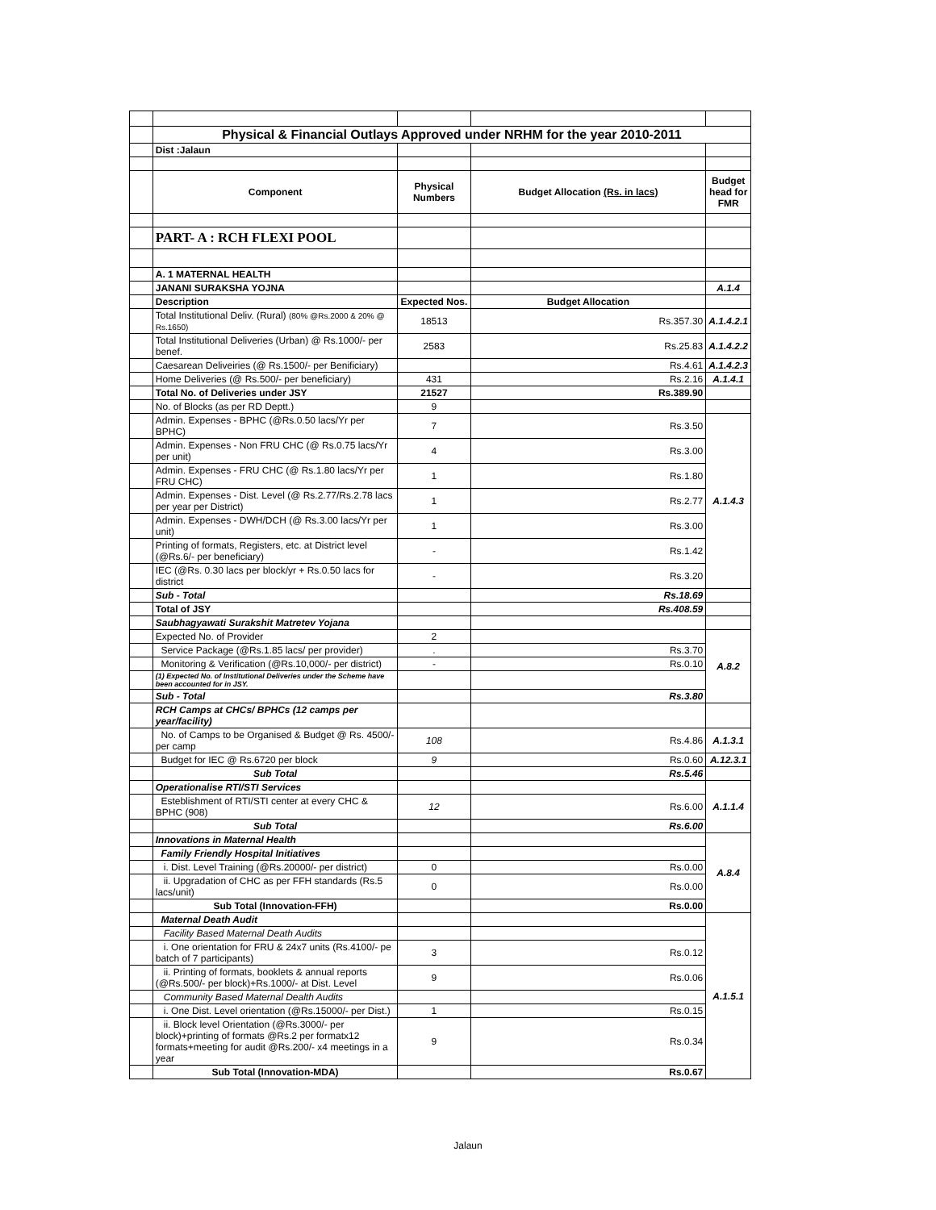| | Physical & Financial Outlays Approved under NRHM for the year 2010-2011 | | | |
| | Dist :Jalaun | | | |
| | Component | Physical Numbers | Budget Allocation (Rs. in lacs) | Budget head for FMR |
| | PART- A : RCH FLEXI POOL | | | |
| | A. 1 MATERNAL HEALTH | | | |
| | JANANI SURAKSHA YOJNA | | | A.1.4 |
| | Description | Expected Nos. | Budget Allocation | |
| | Total Institutional Deliv. (Rural) (80% @Rs.2000 & 20% @ Rs.1650) | 18513 | Rs.357.30 | A.1.4.2.1 |
| | Total Institutional Deliveries (Urban) @ Rs.1000/- per benef. | 2583 | Rs.25.83 | A.1.4.2.2 |
| | Caesarean Deliveiries (@ Rs.1500/- per Benificiary) | | Rs.4.61 | A.1.4.2.3 |
| | Home Deliveries (@ Rs.500/- per beneficiary) | 431 | Rs.2.16 | A.1.4.1 |
| | Total No. of Deliveries under JSY | 21527 | Rs.389.90 | |
| | No. of Blocks (as per RD Deptt.) | 9 | | |
| | Admin. Expenses - BPHC (@Rs.0.50 lacs/Yr per BPHC) | 7 | Rs.3.50 | A.1.4.3 |
| | Admin. Expenses - Non FRU CHC (@ Rs.0.75 lacs/Yr per unit) | 4 | Rs.3.00 | |
| | Admin. Expenses - FRU CHC (@ Rs.1.80 lacs/Yr per FRU CHC) | 1 | Rs.1.80 | |
| | Admin. Expenses - Dist. Level (@ Rs.2.77/Rs.2.78 lacs per year per District) | 1 | Rs.2.77 | |
| | Admin. Expenses - DWH/DCH (@ Rs.3.00 lacs/Yr per unit) | 1 | Rs.3.00 | |
| | Printing of formats, Registers, etc. at District level (@Rs.6/- per beneficiary) | - | Rs.1.42 | |
| | IEC (@Rs. 0.30 lacs per block/yr + Rs.0.50 lacs for district | - | Rs.3.20 | |
| | Sub - Total | | Rs.18.69 | |
| | Total of JSY | | Rs.408.59 | |
| | Saubhagyawati Surakshit Matretev Yojana | | | |
| | Expected No. of Provider | 2 | | A.8.2 |
| | Service Package (@Rs.1.85 lacs/ per provider) | . | Rs.3.70 | |
| | Monitoring & Verification (@Rs.10,000/- per district) | - | Rs.0.10 | |
| | (1) Expected No. of Institutional Deliveries under the Scheme have been accounted for in JSY. | | | |
| | Sub - Total | | Rs.3.80 | |
| | RCH Camps at CHCs/ BPHCs (12 camps per year/facility) | | | |
| | No. of Camps to be Organised & Budget @ Rs. 4500/- per camp | 108 | Rs.4.86 | A.1.3.1 |
| | Budget for IEC @ Rs.6720 per block | 9 | Rs.0.60 | A.12.3.1 |
| | Sub Total | | Rs.5.46 | |
| | Operationalise RTI/STI Services | | | A.1.1.4 |
| | Esteblishment of RTI/STI center at every CHC & BPHC (908) | 12 | Rs.6.00 | |
| | Sub Total | | Rs.6.00 | |
| | Innovations in Maternal Health | | | A.8.4 |
| | Family Friendly Hospital Initiatives | | | |
| | i. Dist. Level Training (@Rs.20000/- per district) | 0 | Rs.0.00 | |
| | ii. Upgradation of CHC as per FFH standards (Rs.5 lacs/unit) | 0 | Rs.0.00 | |
| | Sub Total (Innovation-FFH) | | Rs.0.00 | |
| | Maternal Death Audit | | | A.1.5.1 |
| | Facility Based Maternal Death Audits | | | |
| | i. One orientation for FRU & 24x7 units (Rs.4100/- pe batch of 7 participants) | 3 | Rs.0.12 | |
| | ii. Printing of formats, booklets & annual reports (@Rs.500/- per block)+Rs.1000/- at Dist. Level | 9 | Rs.0.06 | |
| | Community Based Maternal Dealth Audits | | | |
| | i. One Dist. Level orientation (@Rs.15000/- per Dist.) | 1 | Rs.0.15 | |
| | ii. Block level Orientation (@Rs.3000/- per block)+printing of formats @Rs.2 per formatx12 formats+meeting for audit @Rs.200/- x4 meetings in a year | 9 | Rs.0.34 | |
| | Sub Total (Innovation-MDA) | | Rs.0.67 | |
Jalaun